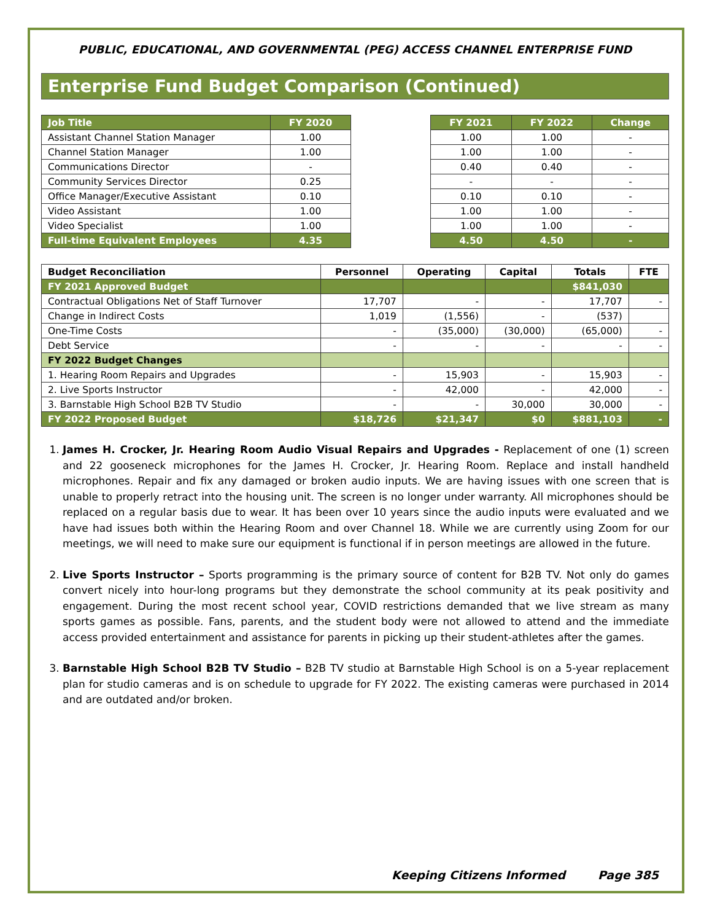PUBLIC, EDUCATIONAL, AND GOVERNMENTAL (PEG) ACCESS CHANNEL ENTERPRISE FUND
Enterprise Fund Budget Comparison (Continued)
| Job Title | FY 2020 |
| --- | --- |
| Assistant Channel Station Manager | 1.00 |
| Channel Station Manager | 1.00 |
| Communications Director | - |
| Community Services Director | 0.25 |
| Office Manager/Executive Assistant | 0.10 |
| Video Assistant | 1.00 |
| Video Specialist | 1.00 |
| Full-time Equivalent Employees | 4.35 |
| FY 2021 | FY 2022 | Change |
| --- | --- | --- |
| 1.00 | 1.00 | - |
| 1.00 | 1.00 | - |
| 0.40 | 0.40 | - |
| - | - | - |
| 0.10 | 0.10 | - |
| 1.00 | 1.00 | - |
| 1.00 | 1.00 | - |
| 4.50 | 4.50 | - |
| Budget Reconciliation | Personnel | Operating | Capital | Totals | FTE |
| FY 2021 Approved Budget | | | | $841,030 | |
| Contractual Obligations Net of Staff Turnover | 17,707 | - | - | 17,707 | - |
| Change in Indirect Costs | 1,019 | (1,556) | - | (537) | |
| One-Time Costs | - | (35,000) | (30,000) | (65,000) | - |
| Debt Service | - | - | - | - | - |
| FY 2022 Budget Changes | | | | | |
| 1. Hearing Room Repairs and Upgrades | - | 15,903 | - | 15,903 | - |
| 2. Live Sports Instructor | - | 42,000 | - | 42,000 | - |
| 3. Barnstable High School B2B TV Studio | - | - | 30,000 | 30,000 | - |
| FY 2022 Proposed Budget | $18,726 | $21,347 | $0 | $881,103 | - |
1. James H. Crocker, Jr. Hearing Room Audio Visual Repairs and Upgrades - Replacement of one (1) screen and 22 gooseneck microphones for the James H. Crocker, Jr. Hearing Room. Replace and install handheld microphones. Repair and fix any damaged or broken audio inputs. We are having issues with one screen that is unable to properly retract into the housing unit. The screen is no longer under warranty. All microphones should be replaced on a regular basis due to wear. It has been over 10 years since the audio inputs were evaluated and we have had issues both within the Hearing Room and over Channel 18. While we are currently using Zoom for our meetings, we will need to make sure our equipment is functional if in person meetings are allowed in the future.
2. Live Sports Instructor – Sports programming is the primary source of content for B2B TV. Not only do games convert nicely into hour-long programs but they demonstrate the school community at its peak positivity and engagement. During the most recent school year, COVID restrictions demanded that we live stream as many sports games as possible. Fans, parents, and the student body were not allowed to attend and the immediate access provided entertainment and assistance for parents in picking up their student-athletes after the games.
3. Barnstable High School B2B TV Studio – B2B TV studio at Barnstable High School is on a 5-year replacement plan for studio cameras and is on schedule to upgrade for FY 2022. The existing cameras were purchased in 2014 and are outdated and/or broken.
Keeping Citizens Informed Page 385